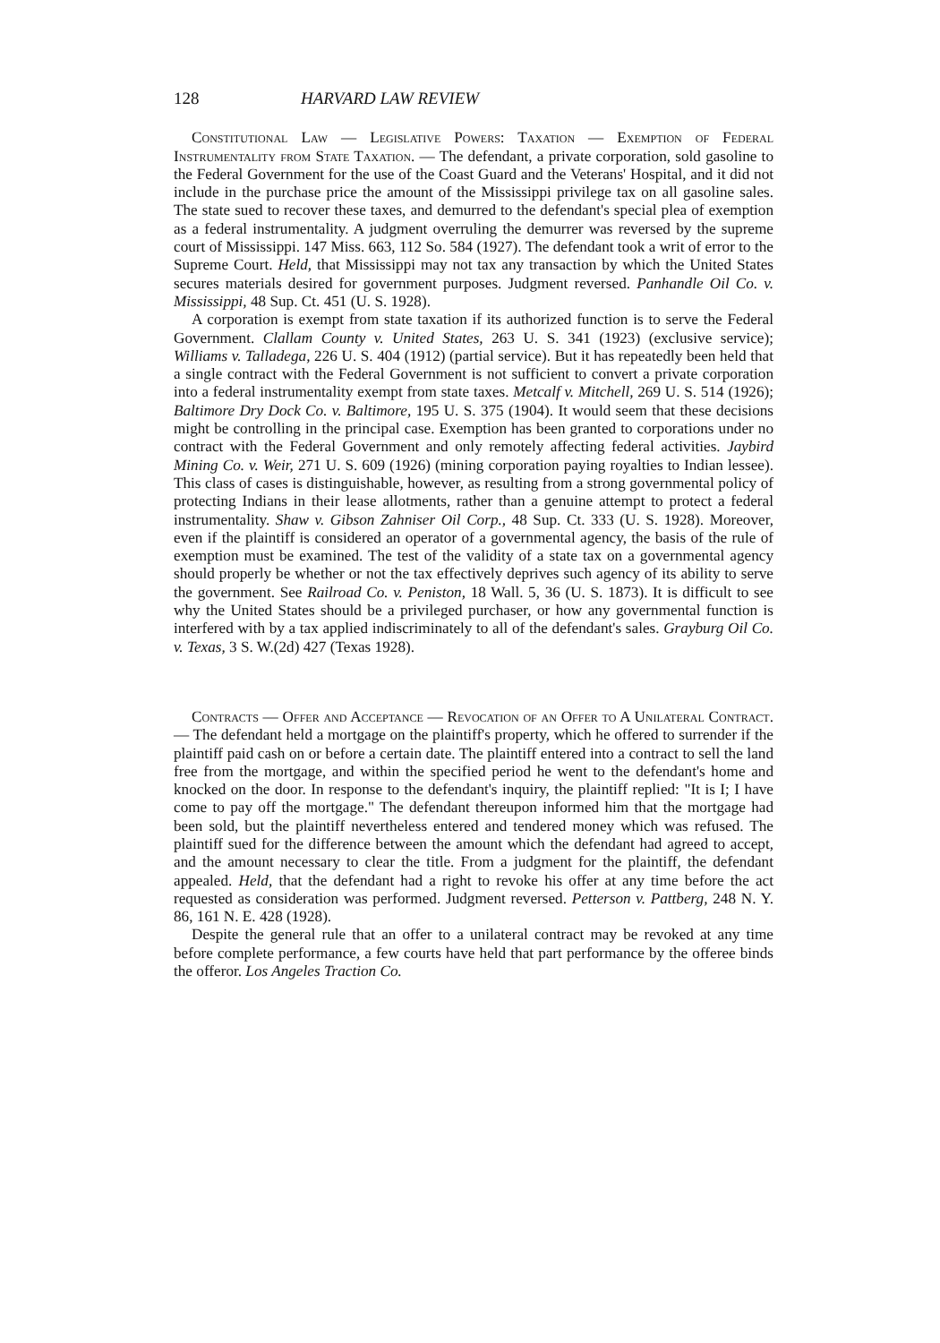128 HARVARD LAW REVIEW
Constitutional Law — Legislative Powers: Taxation — Exemption of Federal Instrumentality from State Taxation. — The defendant, a private corporation, sold gasoline to the Federal Government for the use of the Coast Guard and the Veterans' Hospital, and it did not include in the purchase price the amount of the Mississippi privilege tax on all gasoline sales. The state sued to recover these taxes, and demurred to the defendant's special plea of exemption as a federal instrumentality. A judgment overruling the demurrer was reversed by the supreme court of Mississippi. 147 Miss. 663, 112 So. 584 (1927). The defendant took a writ of error to the Supreme Court. Held, that Mississippi may not tax any transaction by which the United States secures materials desired for government purposes. Judgment reversed. Panhandle Oil Co. v. Mississippi, 48 Sup. Ct. 451 (U. S. 1928).
A corporation is exempt from state taxation if its authorized function is to serve the Federal Government. Clallam County v. United States, 263 U. S. 341 (1923) (exclusive service); Williams v. Talladega, 226 U. S. 404 (1912) (partial service). But it has repeatedly been held that a single contract with the Federal Government is not sufficient to convert a private corporation into a federal instrumentality exempt from state taxes. Metcalf v. Mitchell, 269 U. S. 514 (1926); Baltimore Dry Dock Co. v. Baltimore, 195 U. S. 375 (1904). It would seem that these decisions might be controlling in the principal case. Exemption has been granted to corporations under no contract with the Federal Government and only remotely affecting federal activities. Jaybird Mining Co. v. Weir, 271 U. S. 609 (1926) (mining corporation paying royalties to Indian lessee). This class of cases is distinguishable, however, as resulting from a strong governmental policy of protecting Indians in their lease allotments, rather than a genuine attempt to protect a federal instrumentality. Shaw v. Gibson Zahniser Oil Corp., 48 Sup. Ct. 333 (U. S. 1928). Moreover, even if the plaintiff is considered an operator of a governmental agency, the basis of the rule of exemption must be examined. The test of the validity of a state tax on a governmental agency should properly be whether or not the tax effectively deprives such agency of its ability to serve the government. See Railroad Co. v. Peniston, 18 Wall. 5, 36 (U. S. 1873). It is difficult to see why the United States should be a privileged purchaser, or how any governmental function is interfered with by a tax applied indiscriminately to all of the defendant's sales. Grayburg Oil Co. v. Texas, 3 S. W.(2d) 427 (Texas 1928).
Contracts — Offer and Acceptance — Revocation of an Offer to A Unilateral Contract. — The defendant held a mortgage on the plaintiff's property, which he offered to surrender if the plaintiff paid cash on or before a certain date. The plaintiff entered into a contract to sell the land free from the mortgage, and within the specified period he went to the defendant's home and knocked on the door. In response to the defendant's inquiry, the plaintiff replied: "It is I; I have come to pay off the mortgage." The defendant thereupon informed him that the mortgage had been sold, but the plaintiff nevertheless entered and tendered money which was refused. The plaintiff sued for the difference between the amount which the defendant had agreed to accept, and the amount necessary to clear the title. From a judgment for the plaintiff, the defendant appealed. Held, that the defendant had a right to revoke his offer at any time before the act requested as consideration was performed. Judgment reversed. Petterson v. Pattberg, 248 N. Y. 86, 161 N. E. 428 (1928).
Despite the general rule that an offer to a unilateral contract may be revoked at any time before complete performance, a few courts have held that part performance by the offeree binds the offeror. Los Angeles Traction Co.